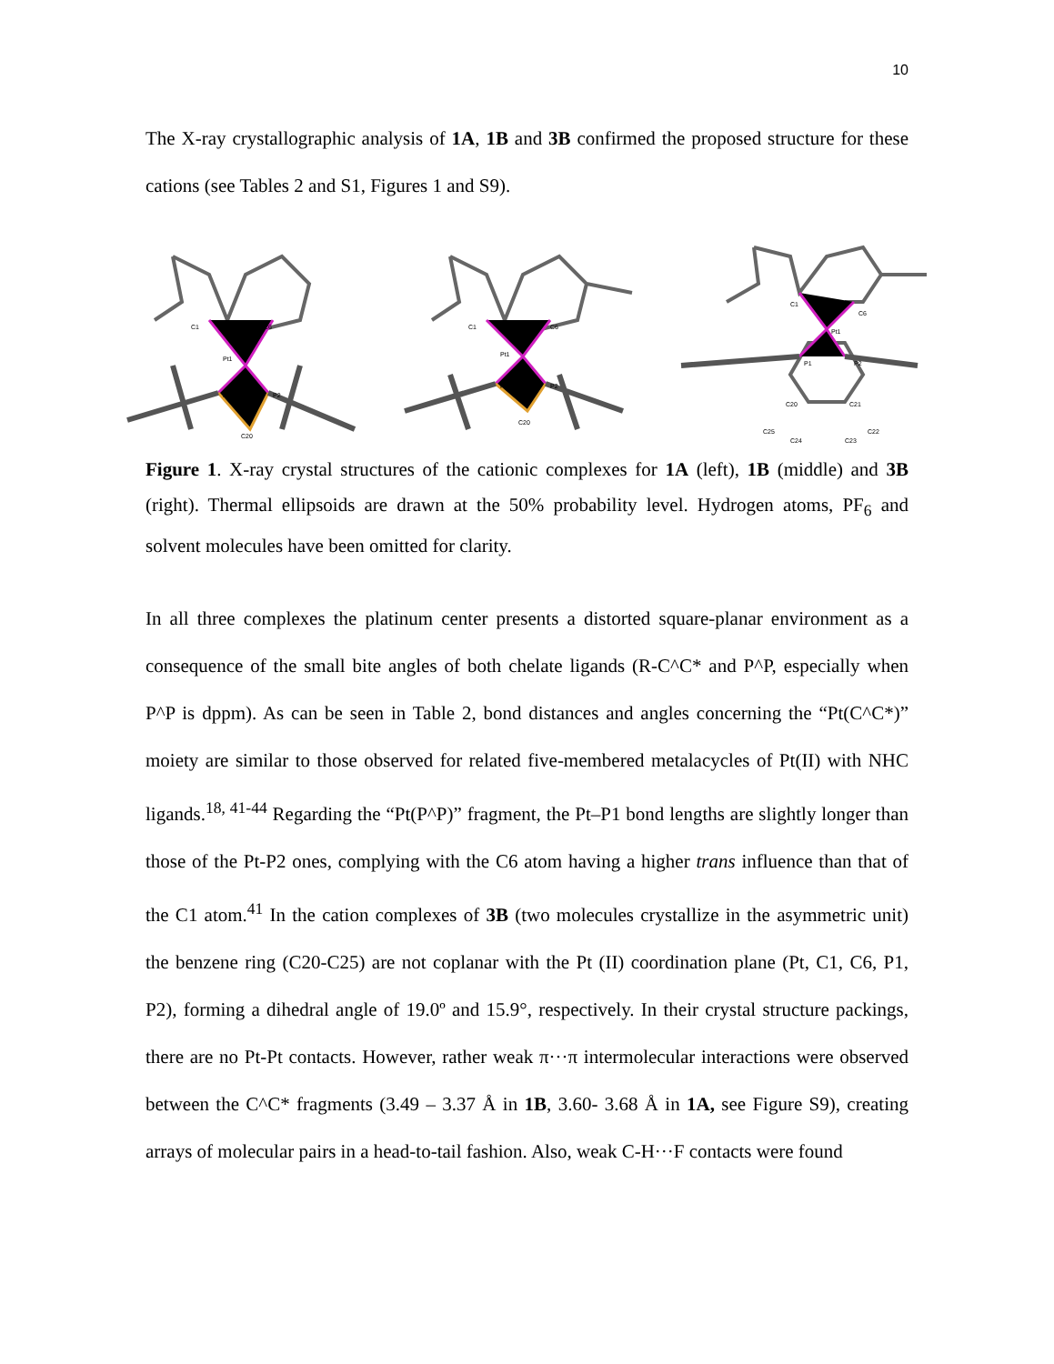10
The X-ray crystallographic analysis of 1A, 1B and 3B confirmed the proposed structure for these cations (see Tables 2 and S1, Figures 1 and S9).
C1
C6
Pt1
P1
P2
C20
C1
C6
Pt1
P1
P2
C20
C1
C6
Pt1
P1
P2
C20
C21
C22
C25
C24
C23
Figure 1. X-ray crystal structures of the cationic complexes for 1A (left), 1B (middle) and 3B (right). Thermal ellipsoids are drawn at the 50% probability level. Hydrogen atoms, PF<sub>6</sub> and solvent molecules have been omitted for clarity.
In all three complexes the platinum center presents a distorted square-planar environment as a consequence of the small bite angles of both chelate ligands (R-C^C* and P^P, especially when P^P is dppm). As can be seen in Table 2, bond distances and angles concerning the “Pt(C^C*)” moiety are similar to those observed for related five-membered metalacycles of Pt(II) with NHC ligands.<sup>18, 41-44</sup> Regarding the “Pt(P^P)” fragment, the Pt–P1 bond lengths are slightly longer than those of the Pt-P2 ones, complying with the C6 atom having a higher trans influence than that of the C1 atom.<sup>41</sup> In the cation complexes of 3B (two molecules crystallize in the asymmetric unit) the benzene ring (C20-C25) are not coplanar with the Pt (II) coordination plane (Pt, C1, C6, P1, P2), forming a dihedral angle of 19.0º and 15.9°, respectively. In their crystal structure packings, there are no Pt-Pt contacts. However, rather weak π···π intermolecular interactions were observed between the C^C* fragments (3.49 – 3.37 Å in 1B, 3.60- 3.68 Å in 1A, see Figure S9), creating arrays of molecular pairs in a head-to-tail fashion. Also, weak C-H···F contacts were found